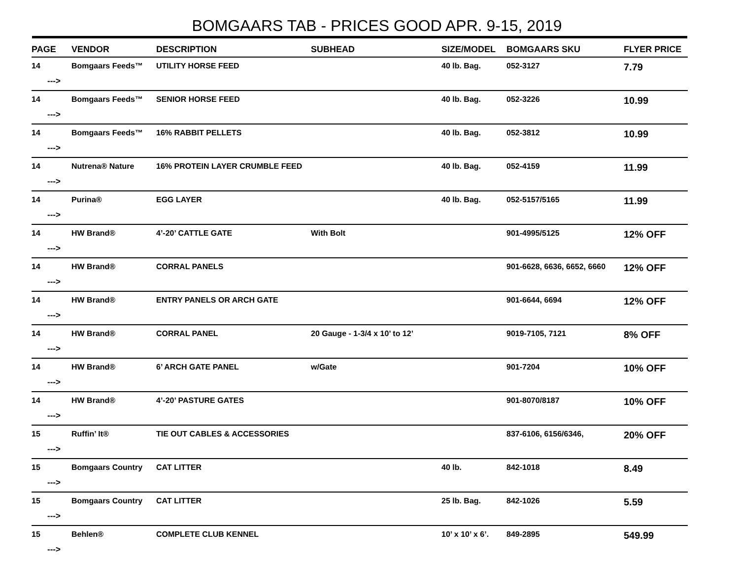BOMGAARS TAB - PRICES GOOD APR. 9-15, 2019
| PAGE | VENDOR | DESCRIPTION | SUBHEAD | SIZE/MODEL | BOMGAARS SKU | FLYER PRICE |
| --- | --- | --- | --- | --- | --- | --- |
| 14 ---> | Bomgaars Feeds™ | UTILITY HORSE FEED | | 40 lb. Bag. | 052-3127 | 7.79 |
| 14 ---> | Bomgaars Feeds™ | SENIOR HORSE FEED | | 40 lb. Bag. | 052-3226 | 10.99 |
| 14 ---> | Bomgaars Feeds™ | 16% RABBIT PELLETS | | 40 lb. Bag. | 052-3812 | 10.99 |
| 14 ---> | Nutrena® Nature | 16% PROTEIN LAYER CRUMBLE FEED | | 40 lb. Bag. | 052-4159 | 11.99 |
| 14 ---> | Purina® | EGG LAYER | | 40 lb. Bag. | 052-5157/5165 | 11.99 |
| 14 ---> | HW Brand® | 4’-20’ CATTLE GATE | With Bolt | | 901-4995/5125 | 12% OFF |
| 14 ---> | HW Brand® | CORRAL PANELS | | | 901-6628, 6636, 6652, 6660 | 12% OFF |
| 14 ---> | HW Brand® | ENTRY PANELS OR ARCH GATE | | | 901-6644, 6694 | 12% OFF |
| 14 ---> | HW Brand® | CORRAL PANEL | 20 Gauge - 1-3/4 x 10’ to 12’ | | 9019-7105, 7121 | 8% OFF |
| 14 ---> | HW Brand® | 6’ ARCH GATE PANEL | w/Gate | | 901-7204 | 10% OFF |
| 14 ---> | HW Brand® | 4’-20’ PASTURE GATES | | | 901-8070/8187 | 10% OFF |
| 15 ---> | Ruffin’ It® | TIE OUT CABLES & ACCESSORIES | | | 837-6106, 6156/6346, | 20% OFF |
| 15 ---> | Bomgaars Country | CAT LITTER | | 40 lb. | 842-1018 | 8.49 |
| 15 ---> | Bomgaars Country | CAT LITTER | | 25 lb. Bag. | 842-1026 | 5.59 |
| 15 ---> | Behlen® | COMPLETE CLUB KENNEL | | 10’ x 10’ x 6’. | 849-2895 | 549.99 |